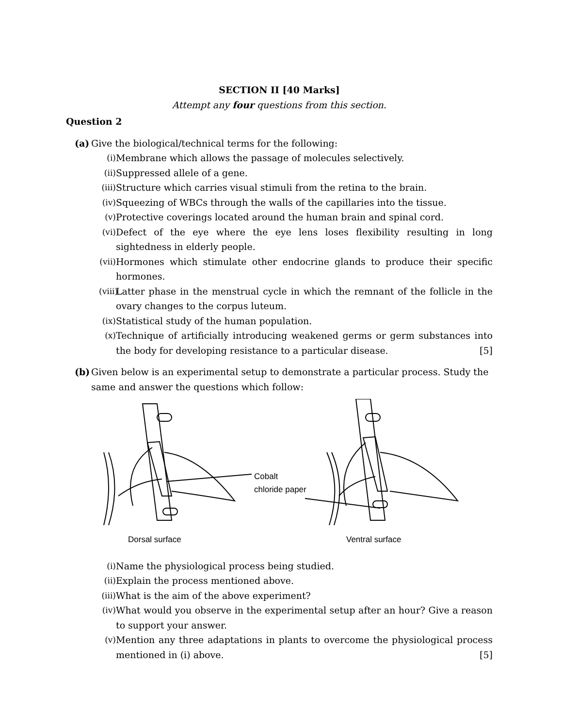SECTION II [40 Marks]
Attempt any four questions from this section.
Question 2
(a) Give the biological/technical terms for the following:
(i) Membrane which allows the passage of molecules selectively.
(ii) Suppressed allele of a gene.
(iii) Structure which carries visual stimuli from the retina to the brain.
(iv) Squeezing of WBCs through the walls of the capillaries into the tissue.
(v) Protective coverings located around the human brain and spinal cord.
(vi) Defect of the eye where the eye lens loses flexibility resulting in long sightedness in elderly people.
(vii) Hormones which stimulate other endocrine glands to produce their specific hormones.
(viii) Latter phase in the menstrual cycle in which the remnant of the follicle in the ovary changes to the corpus luteum.
(ix) Statistical study of the human population.
(x) Technique of artificially introducing weakened germs or germ substances into the body for developing resistance to a particular disease. [5]
(b) Given below is an experimental setup to demonstrate a particular process. Study the same and answer the questions which follow:
Cobalt
chloride paper
Dorsal surface
Ventral surface
(i) Name the physiological process being studied.
(ii) Explain the process mentioned above.
(iii) What is the aim of the above experiment?
(iv) What would you observe in the experimental setup after an hour? Give a reason to support your answer.
(v) Mention any three adaptations in plants to overcome the physiological process mentioned in (i) above. [5]